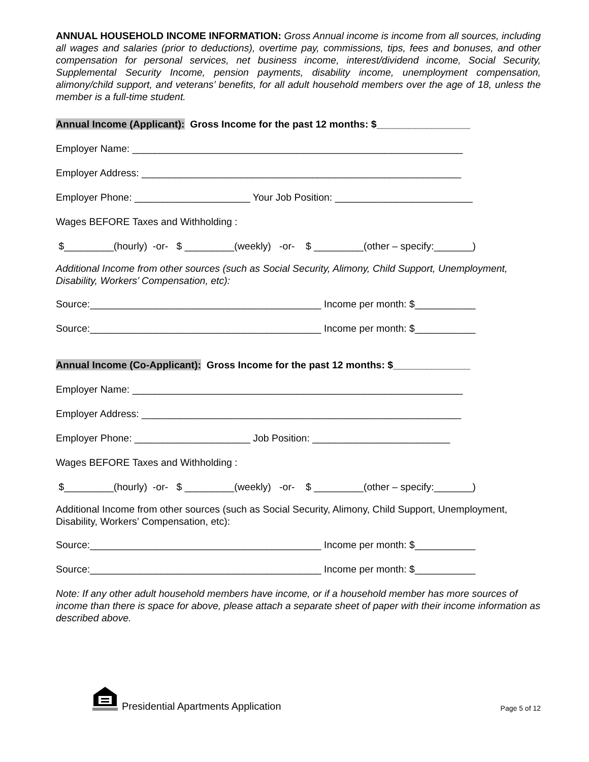ANNUAL HOUSEHOLD INCOME INFORMATION: Gross Annual income is income from all sources, including all wages and salaries (prior to deductions), overtime pay, commissions, tips, fees and bonuses, and other compensation for personal services, net business income, interest/dividend income, Social Security, Supplemental Security Income, pension payments, disability income, unemployment compensation, alimony/child support, and veterans’ benefits, for all adult household members over the age of 18, unless the member is a full-time student.
Annual Income (Applicant): Gross Income for the past 12 months: $_________________
Employer Name: ____________________________________________________________
Employer Address: __________________________________________________________
Employer Phone: _____________________ Your Job Position: _________________________
Wages BEFORE Taxes and Withholding :
$_________(hourly) -or- $ _________(weekly) -or- $ _________(other – specify:_______)
Additional Income from other sources (such as Social Security, Alimony, Child Support, Unemployment, Disability, Workers’ Compensation, etc):
Source:__________________________________________ Income per month: $___________
Source:__________________________________________ Income per month: $___________
Annual Income (Co-Applicant): Gross Income for the past 12 months: $______________
Employer Name: ____________________________________________________________
Employer Address: __________________________________________________________
Employer Phone: _____________________ Job Position: _________________________
Wages BEFORE Taxes and Withholding :
$_________(hourly) -or- $ _________(weekly) -or- $ _________(other – specify:_______)
Additional Income from other sources (such as Social Security, Alimony, Child Support, Unemployment, Disability, Workers’ Compensation, etc):
Source:__________________________________________ Income per month: $___________
Source:__________________________________________ Income per month: $___________
Note: If any other adult household members have income, or if a household member has more sources of income than there is space for above, please attach a separate sheet of paper with their income information as described above.
Presidential Apartments Application Page 5 of 12